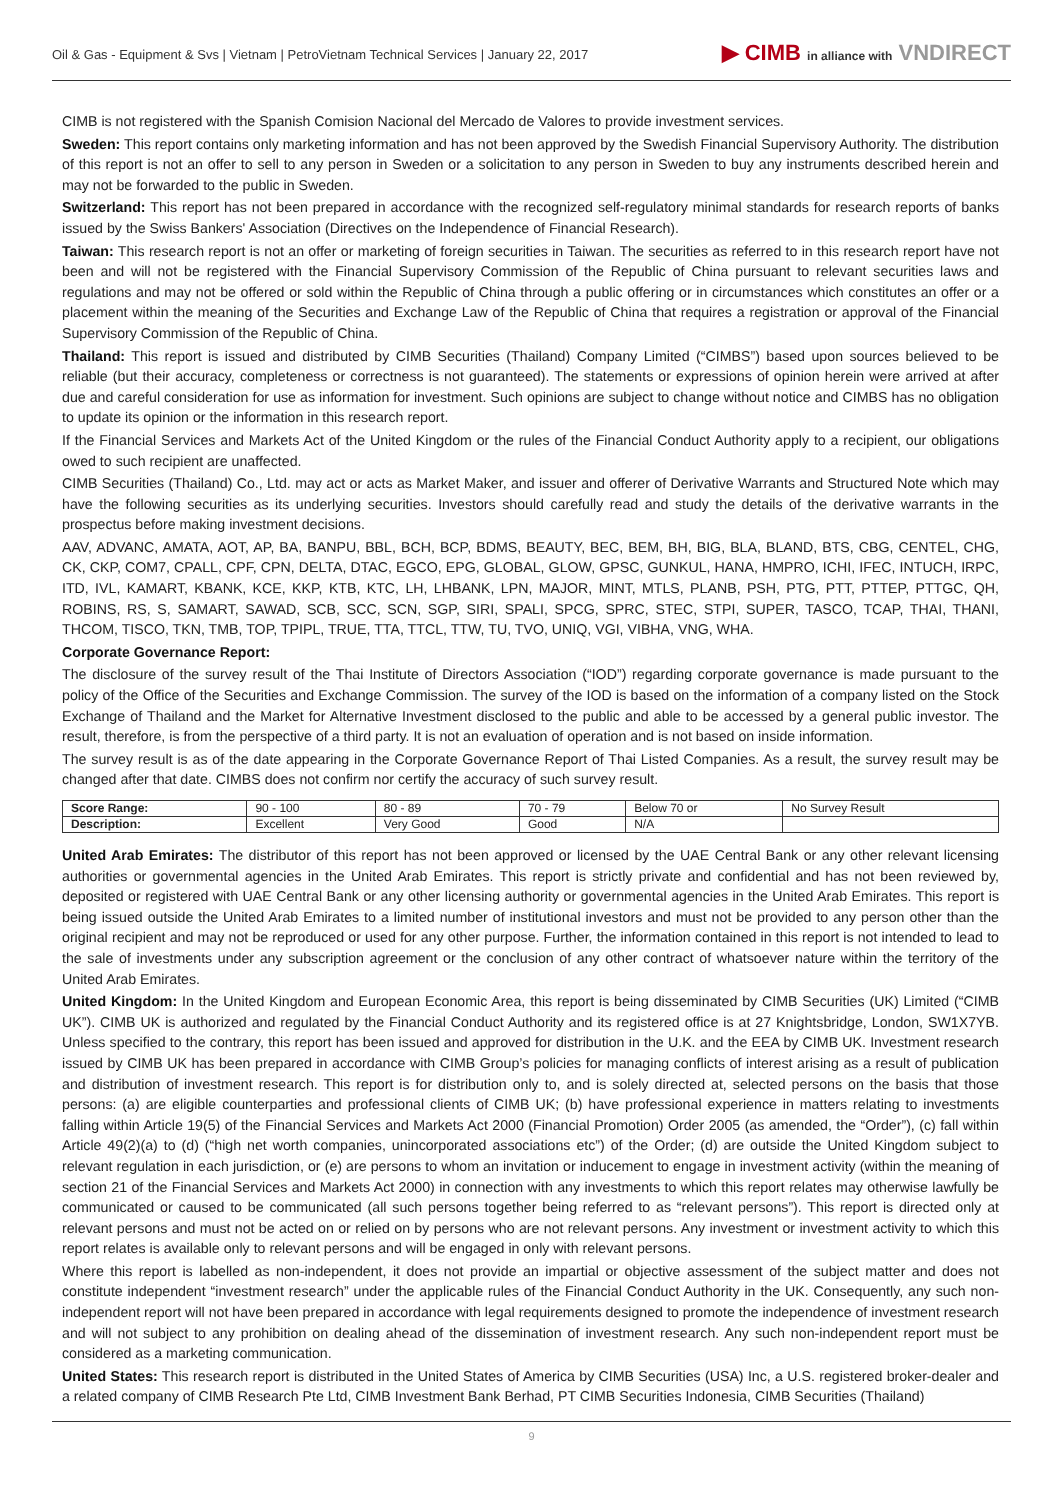Oil & Gas - Equipment & Svs | Vietnam | PetroVietnam Technical Services | January 22, 2017
▶ CIMB in alliance with VNDIRECT
CIMB is not registered with the Spanish Comision Nacional del Mercado de Valores to provide investment services.
Sweden: This report contains only marketing information and has not been approved by the Swedish Financial Supervisory Authority. The distribution of this report is not an offer to sell to any person in Sweden or a solicitation to any person in Sweden to buy any instruments described herein and may not be forwarded to the public in Sweden.
Switzerland: This report has not been prepared in accordance with the recognized self-regulatory minimal standards for research reports of banks issued by the Swiss Bankers' Association (Directives on the Independence of Financial Research).
Taiwan: This research report is not an offer or marketing of foreign securities in Taiwan. The securities as referred to in this research report have not been and will not be registered with the Financial Supervisory Commission of the Republic of China pursuant to relevant securities laws and regulations and may not be offered or sold within the Republic of China through a public offering or in circumstances which constitutes an offer or a placement within the meaning of the Securities and Exchange Law of the Republic of China that requires a registration or approval of the Financial Supervisory Commission of the Republic of China.
Thailand: This report is issued and distributed by CIMB Securities (Thailand) Company Limited (“CIMBS”) based upon sources believed to be reliable (but their accuracy, completeness or correctness is not guaranteed). The statements or expressions of opinion herein were arrived at after due and careful consideration for use as information for investment. Such opinions are subject to change without notice and CIMBS has no obligation to update its opinion or the information in this research report.
If the Financial Services and Markets Act of the United Kingdom or the rules of the Financial Conduct Authority apply to a recipient, our obligations owed to such recipient are unaffected.
CIMB Securities (Thailand) Co., Ltd. may act or acts as Market Maker, and issuer and offerer of Derivative Warrants and Structured Note which may have the following securities as its underlying securities. Investors should carefully read and study the details of the derivative warrants in the prospectus before making investment decisions.
AAV, ADVANC, AMATA, AOT, AP, BA, BANPU, BBL, BCH, BCP, BDMS, BEAUTY, BEC, BEM, BH, BIG, BLA, BLAND, BTS, CBG, CENTEL, CHG, CK, CKP, COM7, CPALL, CPF, CPN, DELTA, DTAC, EGCO, EPG, GLOBAL, GLOW, GPSC, GUNKUL, HANA, HMPRO, ICHI, IFEC, INTUCH, IRPC, ITD, IVL, KAMART, KBANK, KCE, KKP, KTB, KTC, LH, LHBANK, LPN, MAJOR, MINT, MTLS, PLANB, PSH, PTG, PTT, PTTEP, PTTGC, QH, ROBINS, RS, S, SAMART, SAWAD, SCB, SCC, SCN, SGP, SIRI, SPALI, SPCG, SPRC, STEC, STPI, SUPER, TASCO, TCAP, THAI, THANI, THCOM, TISCO, TKN, TMB, TOP, TPIPL, TRUE, TTA, TTCL, TTW, TU, TVO, UNIQ, VGI, VIBHA, VNG, WHA.
Corporate Governance Report:
The disclosure of the survey result of the Thai Institute of Directors Association (“IOD”) regarding corporate governance is made pursuant to the policy of the Office of the Securities and Exchange Commission. The survey of the IOD is based on the information of a company listed on the Stock Exchange of Thailand and the Market for Alternative Investment disclosed to the public and able to be accessed by a general public investor. The result, therefore, is from the perspective of a third party. It is not an evaluation of operation and is not based on inside information.
The survey result is as of the date appearing in the Corporate Governance Report of Thai Listed Companies. As a result, the survey result may be changed after that date. CIMBS does not confirm nor certify the accuracy of such survey result.
| Score Range: | 90 - 100 | 80 - 89 | 70 - 79 | Below 70 or | No Survey Result |
| Description: | Excellent | Very Good | Good | N/A | |
United Arab Emirates: The distributor of this report has not been approved or licensed by the UAE Central Bank or any other relevant licensing authorities or governmental agencies in the United Arab Emirates. This report is strictly private and confidential and has not been reviewed by, deposited or registered with UAE Central Bank or any other licensing authority or governmental agencies in the United Arab Emirates. This report is being issued outside the United Arab Emirates to a limited number of institutional investors and must not be provided to any person other than the original recipient and may not be reproduced or used for any other purpose. Further, the information contained in this report is not intended to lead to the sale of investments under any subscription agreement or the conclusion of any other contract of whatsoever nature within the territory of the United Arab Emirates.
United Kingdom: In the United Kingdom and European Economic Area, this report is being disseminated by CIMB Securities (UK) Limited (“CIMB UK”). CIMB UK is authorized and regulated by the Financial Conduct Authority and its registered office is at 27 Knightsbridge, London, SW1X7YB. Unless specified to the contrary, this report has been issued and approved for distribution in the U.K. and the EEA by CIMB UK. Investment research issued by CIMB UK has been prepared in accordance with CIMB Group’s policies for managing conflicts of interest arising as a result of publication and distribution of investment research. This report is for distribution only to, and is solely directed at, selected persons on the basis that those persons: (a) are eligible counterparties and professional clients of CIMB UK; (b) have professional experience in matters relating to investments falling within Article 19(5) of the Financial Services and Markets Act 2000 (Financial Promotion) Order 2005 (as amended, the “Order”), (c) fall within Article 49(2)(a) to (d) (“high net worth companies, unincorporated associations etc”) of the Order; (d) are outside the United Kingdom subject to relevant regulation in each jurisdiction, or (e) are persons to whom an invitation or inducement to engage in investment activity (within the meaning of section 21 of the Financial Services and Markets Act 2000) in connection with any investments to which this report relates may otherwise lawfully be communicated or caused to be communicated (all such persons together being referred to as “relevant persons”). This report is directed only at relevant persons and must not be acted on or relied on by persons who are not relevant persons. Any investment or investment activity to which this report relates is available only to relevant persons and will be engaged in only with relevant persons.
Where this report is labelled as non-independent, it does not provide an impartial or objective assessment of the subject matter and does not constitute independent “investment research” under the applicable rules of the Financial Conduct Authority in the UK. Consequently, any such non-independent report will not have been prepared in accordance with legal requirements designed to promote the independence of investment research and will not subject to any prohibition on dealing ahead of the dissemination of investment research. Any such non-independent report must be considered as a marketing communication.
United States: This research report is distributed in the United States of America by CIMB Securities (USA) Inc, a U.S. registered broker-dealer and a related company of CIMB Research Pte Ltd, CIMB Investment Bank Berhad, PT CIMB Securities Indonesia, CIMB Securities (Thailand)
9